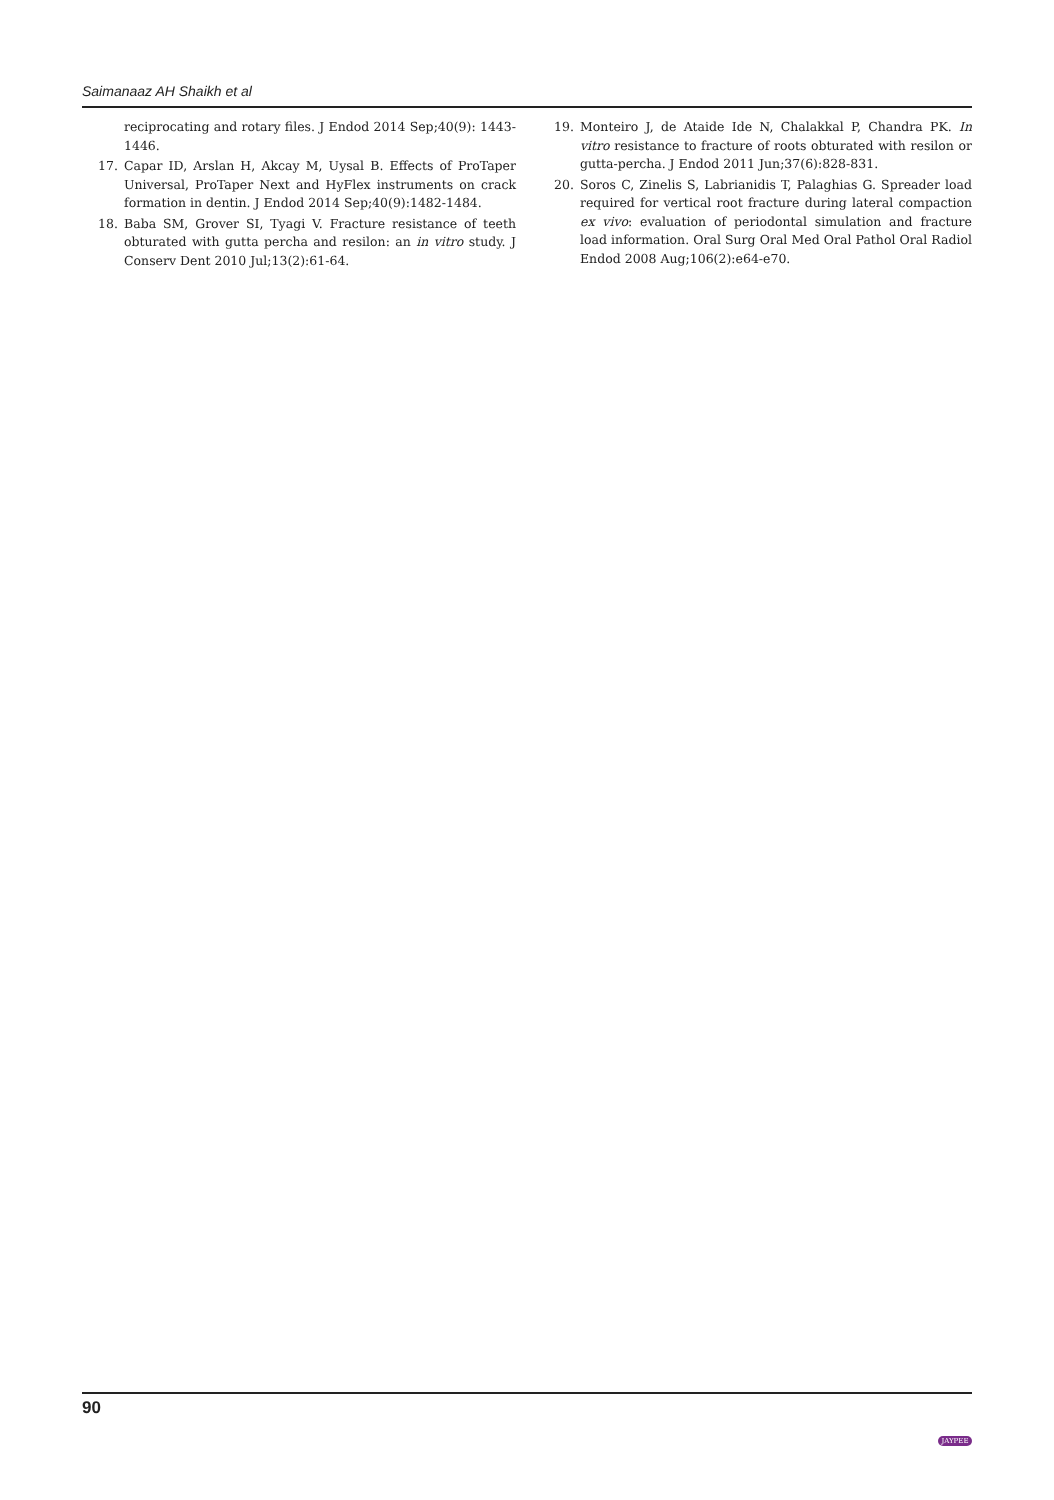Saimanaaz AH Shaikh et al
reciprocating and rotary files. J Endod 2014 Sep;40(9): 1443-1446.
17. Capar ID, Arslan H, Akcay M, Uysal B. Effects of ProTaper Universal, ProTaper Next and HyFlex instruments on crack formation in dentin. J Endod 2014 Sep;40(9):1482-1484.
18. Baba SM, Grover SI, Tyagi V. Fracture resistance of teeth obturated with gutta percha and resilon: an in vitro study. J Conserv Dent 2010 Jul;13(2):61-64.
19. Monteiro J, de Ataide Ide N, Chalakkal P, Chandra PK. In vitro resistance to fracture of roots obturated with resilon or gutta-percha. J Endod 2011 Jun;37(6):828-831.
20. Soros C, Zinelis S, Labrianidis T, Palaghias G. Spreader load required for vertical root fracture during lateral compaction ex vivo: evaluation of periodontal simulation and fracture load information. Oral Surg Oral Med Oral Pathol Oral Radiol Endod 2008 Aug;106(2):e64-e70.
90 JAYPEE